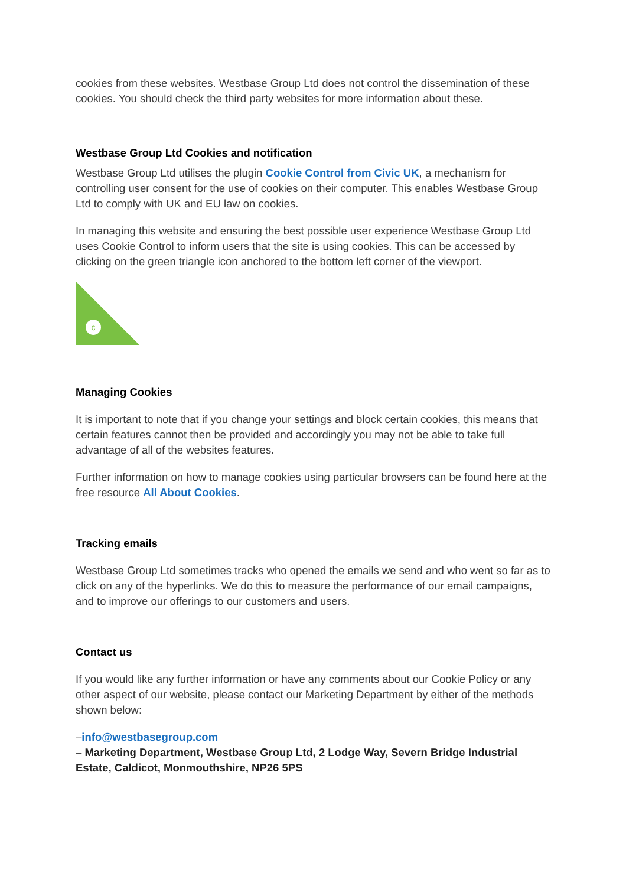cookies from these websites. Westbase Group Ltd does not control the dissemination of these cookies. You should check the third party websites for more information about these.
Westbase Group Ltd Cookies and notification
Westbase Group Ltd utilises the plugin Cookie Control from Civic UK, a mechanism for controlling user consent for the use of cookies on their computer. This enables Westbase Group Ltd to comply with UK and EU law on cookies.
In managing this website and ensuring the best possible user experience Westbase Group Ltd uses Cookie Control to inform users that the site is using cookies. This can be accessed by clicking on the green triangle icon anchored to the bottom left corner of the viewport.
c
Managing Cookies
It is important to note that if you change your settings and block certain cookies, this means that certain features cannot then be provided and accordingly you may not be able to take full advantage of all of the websites features.
Further information on how to manage cookies using particular browsers can be found here at the free resource All About Cookies.
Tracking emails
Westbase Group Ltd sometimes tracks who opened the emails we send and who went so far as to click on any of the hyperlinks. We do this to measure the performance of our email campaigns, and to improve our offerings to our customers and users.
Contact us
If you would like any further information or have any comments about our Cookie Policy or any other aspect of our website, please contact our Marketing Department by either of the methods shown below:
–info@westbasegroup.com
– Marketing Department, Westbase Group Ltd, 2 Lodge Way, Severn Bridge Industrial Estate, Caldicot, Monmouthshire, NP26 5PS